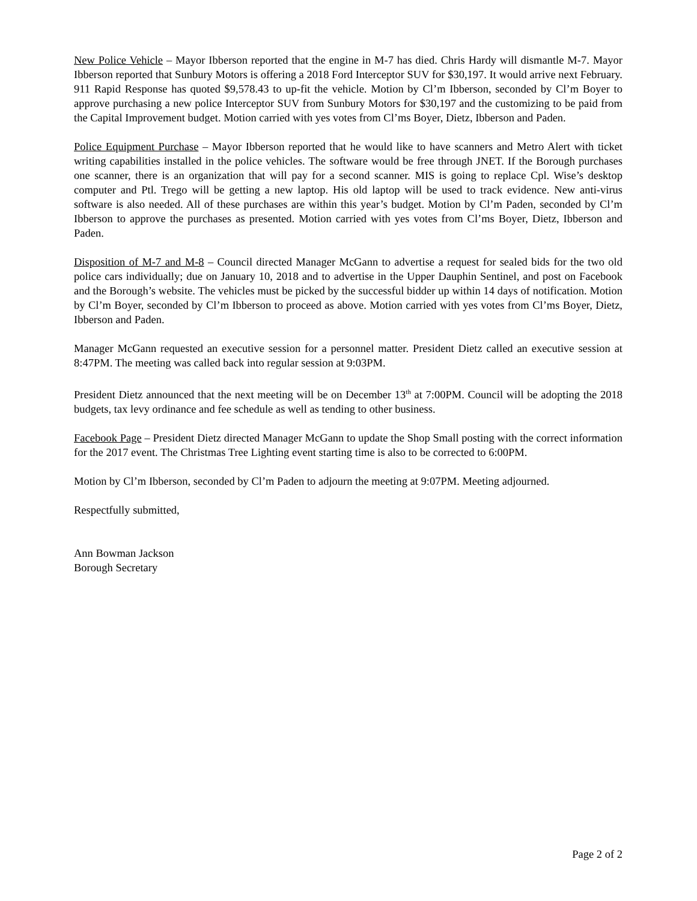New Police Vehicle – Mayor Ibberson reported that the engine in M-7 has died. Chris Hardy will dismantle M-7. Mayor Ibberson reported that Sunbury Motors is offering a 2018 Ford Interceptor SUV for $30,197. It would arrive next February. 911 Rapid Response has quoted $9,578.43 to up-fit the vehicle. Motion by Cl’m Ibberson, seconded by Cl’m Boyer to approve purchasing a new police Interceptor SUV from Sunbury Motors for $30,197 and the customizing to be paid from the Capital Improvement budget. Motion carried with yes votes from Cl’ms Boyer, Dietz, Ibberson and Paden.
Police Equipment Purchase – Mayor Ibberson reported that he would like to have scanners and Metro Alert with ticket writing capabilities installed in the police vehicles. The software would be free through JNET. If the Borough purchases one scanner, there is an organization that will pay for a second scanner. MIS is going to replace Cpl. Wise’s desktop computer and Ptl. Trego will be getting a new laptop. His old laptop will be used to track evidence. New anti-virus software is also needed. All of these purchases are within this year’s budget. Motion by Cl’m Paden, seconded by Cl’m Ibberson to approve the purchases as presented. Motion carried with yes votes from Cl’ms Boyer, Dietz, Ibberson and Paden.
Disposition of M-7 and M-8 – Council directed Manager McGann to advertise a request for sealed bids for the two old police cars individually; due on January 10, 2018 and to advertise in the Upper Dauphin Sentinel, and post on Facebook and the Borough’s website. The vehicles must be picked by the successful bidder up within 14 days of notification. Motion by Cl’m Boyer, seconded by Cl’m Ibberson to proceed as above. Motion carried with yes votes from Cl’ms Boyer, Dietz, Ibberson and Paden.
Manager McGann requested an executive session for a personnel matter. President Dietz called an executive session at 8:47PM. The meeting was called back into regular session at 9:03PM.
President Dietz announced that the next meeting will be on December 13<sup>th</sup> at 7:00PM. Council will be adopting the 2018 budgets, tax levy ordinance and fee schedule as well as tending to other business.
Facebook Page – President Dietz directed Manager McGann to update the Shop Small posting with the correct information for the 2017 event. The Christmas Tree Lighting event starting time is also to be corrected to 6:00PM.
Motion by Cl’m Ibberson, seconded by Cl’m Paden to adjourn the meeting at 9:07PM. Meeting adjourned.
Respectfully submitted,
Ann Bowman Jackson
Borough Secretary
Page 2 of 2